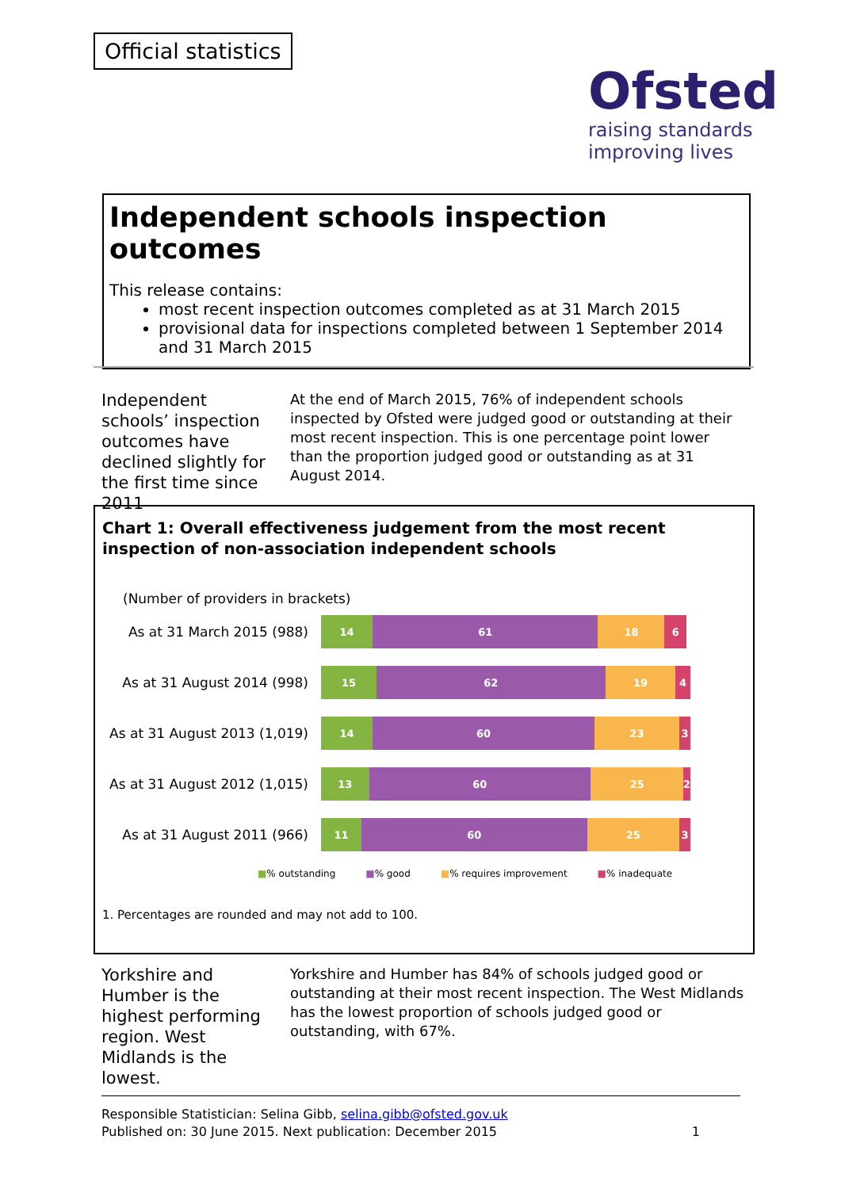Official statistics
Ofsted
raising standards
improving lives
Independent schools inspection outcomes
This release contains:
most recent inspection outcomes completed as at 31 March 2015
provisional data for inspections completed between 1 September 2014 and 31 March 2015
Independent schools’ inspection outcomes have declined slightly for the first time since 2011
At the end of March 2015, 76% of independent schools inspected by Ofsted were judged good or outstanding at their most recent inspection. This is one percentage point lower than the proportion judged good or outstanding as at 31 August 2014.
Chart 1: Overall effectiveness judgement from the most recent inspection of non-association independent schools
(Number of providers in brackets)
As at 31 March 2015 (988)
14 61 18 6
As at 31 August 2014 (998)
15 62 19 4
As at 31 August 2013 (1,019)
14 60 23 3
As at 31 August 2012 (1,015)
13 60 25 2
As at 31 August 2011 (966)
11 60 25 3
■% outstanding ■% good ■% requires improvement ■% inadequate
1. Percentages are rounded and may not add to 100.
Yorkshire and Humber is the highest performing region. West Midlands is the lowest.
Yorkshire and Humber has 84% of schools judged good or outstanding at their most recent inspection. The West Midlands has the lowest proportion of schools judged good or outstanding, with 67%.
Responsible Statistician: Selina Gibb, selina.gibb@ofsted.gov.uk
Published on: 30 June 2015. Next publication: December 2015 1